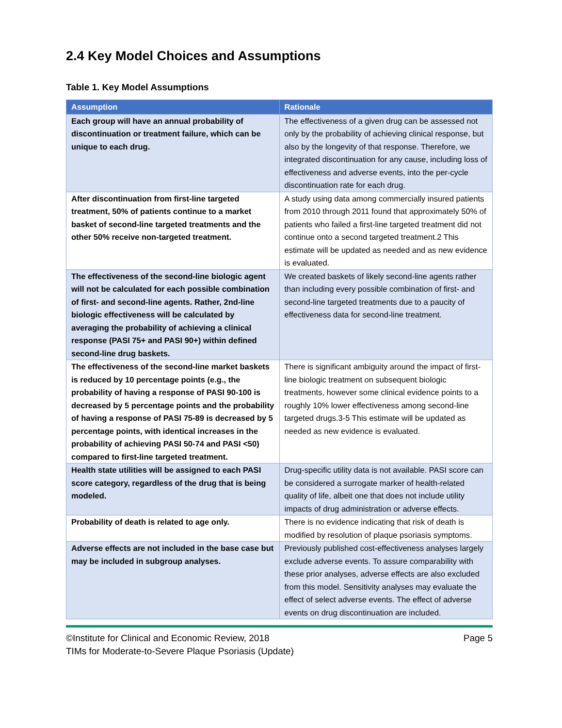2.4 Key Model Choices and Assumptions
Table 1. Key Model Assumptions
| Assumption | Rationale |
| --- | --- |
| Each group will have an annual probability of discontinuation or treatment failure, which can be unique to each drug. | The effectiveness of a given drug can be assessed not only by the probability of achieving clinical response, but also by the longevity of that response. Therefore, we integrated discontinuation for any cause, including loss of effectiveness and adverse events, into the per-cycle discontinuation rate for each drug. |
| After discontinuation from first-line targeted treatment, 50% of patients continue to a market basket of second-line targeted treatments and the other 50% receive non-targeted treatment. | A study using data among commercially insured patients from 2010 through 2011 found that approximately 50% of patients who failed a first-line targeted treatment did not continue onto a second targeted treatment.2 This estimate will be updated as needed and as new evidence is evaluated. |
| The effectiveness of the second-line biologic agent will not be calculated for each possible combination of first- and second-line agents. Rather, 2nd-line biologic effectiveness will be calculated by averaging the probability of achieving a clinical response (PASI 75+ and PASI 90+) within defined second-line drug baskets. | We created baskets of likely second-line agents rather than including every possible combination of first- and second-line targeted treatments due to a paucity of effectiveness data for second-line treatment. |
| The effectiveness of the second-line market baskets is reduced by 10 percentage points (e.g., the probability of having a response of PASI 90-100 is decreased by 5 percentage points and the probability of having a response of PASI 75-89 is decreased by 5 percentage points, with identical increases in the probability of achieving PASI 50-74 and PASI <50) compared to first-line targeted treatment. | There is significant ambiguity around the impact of first-line biologic treatment on subsequent biologic treatments, however some clinical evidence points to a roughly 10% lower effectiveness among second-line targeted drugs.3-5 This estimate will be updated as needed as new evidence is evaluated. |
| Health state utilities will be assigned to each PASI score category, regardless of the drug that is being modeled. | Drug-specific utility data is not available. PASI score can be considered a surrogate marker of health-related quality of life, albeit one that does not include utility impacts of drug administration or adverse effects. |
| Probability of death is related to age only. | There is no evidence indicating that risk of death is modified by resolution of plaque psoriasis symptoms. |
| Adverse effects are not included in the base case but may be included in subgroup analyses. | Previously published cost-effectiveness analyses largely exclude adverse events. To assure comparability with these prior analyses, adverse effects are also excluded from this model. Sensitivity analyses may evaluate the effect of select adverse events. The effect of adverse events on drug discontinuation are included. |
©Institute for Clinical and Economic Review, 2018
TIMs for Moderate-to-Severe Plaque Psoriasis (Update)
Page 5